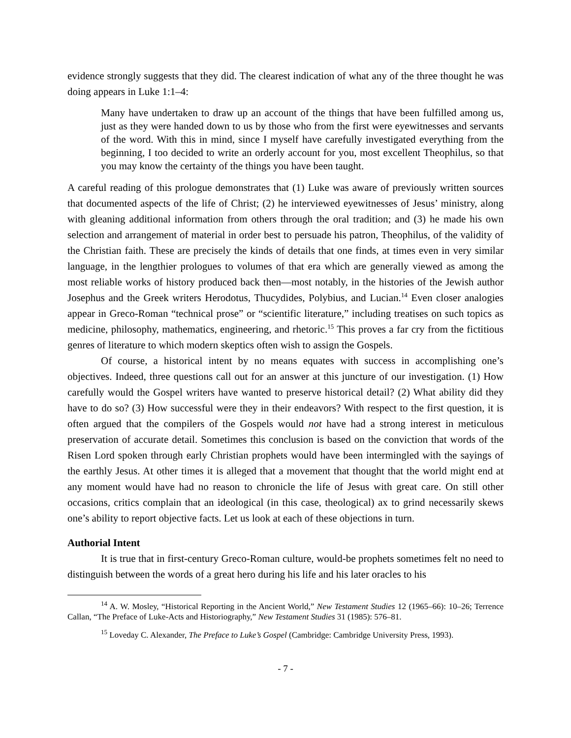evidence strongly suggests that they did. The clearest indication of what any of the three thought he was doing appears in Luke 1:1–4:
Many have undertaken to draw up an account of the things that have been fulfilled among us, just as they were handed down to us by those who from the first were eyewitnesses and servants of the word. With this in mind, since I myself have carefully investigated everything from the beginning, I too decided to write an orderly account for you, most excellent Theophilus, so that you may know the certainty of the things you have been taught.
A careful reading of this prologue demonstrates that (1) Luke was aware of previously written sources that documented aspects of the life of Christ; (2) he interviewed eyewitnesses of Jesus’ ministry, along with gleaning additional information from others through the oral tradition; and (3) he made his own selection and arrangement of material in order best to persuade his patron, Theophilus, of the validity of the Christian faith. These are precisely the kinds of details that one finds, at times even in very similar language, in the lengthier prologues to volumes of that era which are generally viewed as among the most reliable works of history produced back then—most notably, in the histories of the Jewish author Josephus and the Greek writers Herodotus, Thucydides, Polybius, and Lucian.<sup>14</sup> Even closer analogies appear in Greco-Roman “technical prose” or “scientific literature,” including treatises on such topics as medicine, philosophy, mathematics, engineering, and rhetoric.<sup>15</sup> This proves a far cry from the fictitious genres of literature to which modern skeptics often wish to assign the Gospels.
Of course, a historical intent by no means equates with success in accomplishing one’s objectives. Indeed, three questions call out for an answer at this juncture of our investigation. (1) How carefully would the Gospel writers have wanted to preserve historical detail? (2) What ability did they have to do so? (3) How successful were they in their endeavors? With respect to the first question, it is often argued that the compilers of the Gospels would not have had a strong interest in meticulous preservation of accurate detail. Sometimes this conclusion is based on the conviction that words of the Risen Lord spoken through early Christian prophets would have been intermingled with the sayings of the earthly Jesus. At other times it is alleged that a movement that thought that the world might end at any moment would have had no reason to chronicle the life of Jesus with great care. On still other occasions, critics complain that an ideological (in this case, theological) ax to grind necessarily skews one’s ability to report objective facts. Let us look at each of these objections in turn.
Authorial Intent
It is true that in first-century Greco-Roman culture, would-be prophets sometimes felt no need to distinguish between the words of a great hero during his life and his later oracles to his
<sup>14</sup> A. W. Mosley, “Historical Reporting in the Ancient World,” New Testament Studies 12 (1965–66): 10–26; Terrence Callan, “The Preface of Luke-Acts and Historiography,” New Testament Studies 31 (1985): 576–81.
<sup>15</sup> Loveday C. Alexander, The Preface to Luke’s Gospel (Cambridge: Cambridge University Press, 1993).
- 7 -